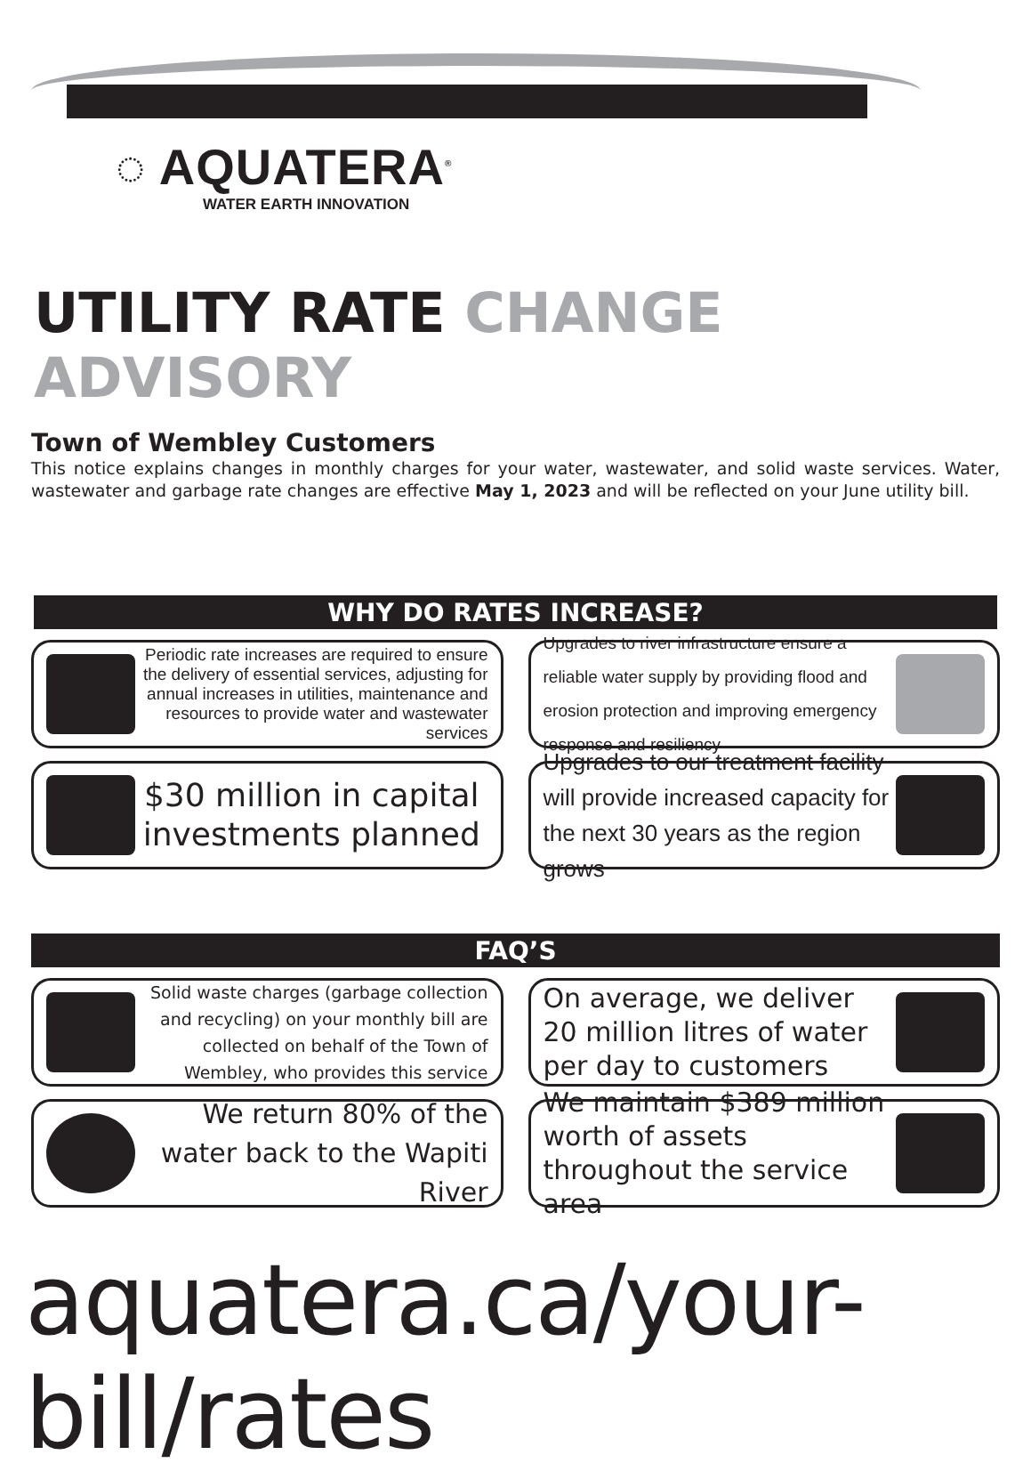◌ AQUATERA<sup>®</sup>
WATER EARTH INNOVATION
UTILITY RATE CHANGE ADVISORY
Town of Wembley Customers
This notice explains changes in monthly charges for your water, wastewater, and solid waste services. Water, wastewater and garbage rate changes are effective May 1, 2023 and will be reflected on your June utility bill.
WHY DO RATES INCREASE?
Periodic rate increases are required to ensure the delivery of essential services, adjusting for annual increases in utilities, maintenance and resources to provide water and wastewater services
Upgrades to river infrastructure ensure a reliable water supply by providing flood and erosion protection and improving emergency response and resiliency
$30 million in capital investments planned
Upgrades to our treatment facility will provide increased capacity for the next 30 years as the region grows
FAQ’S
Solid waste charges (garbage collection and recycling) on your monthly bill are collected on behalf of the Town of Wembley, who provides this service
On average, we deliver 20 million litres of water per day to customers
We return 80% of the water back to the Wapiti River
We maintain $389 million worth of assets throughout the service area
aquatera.ca/your-bill/rates